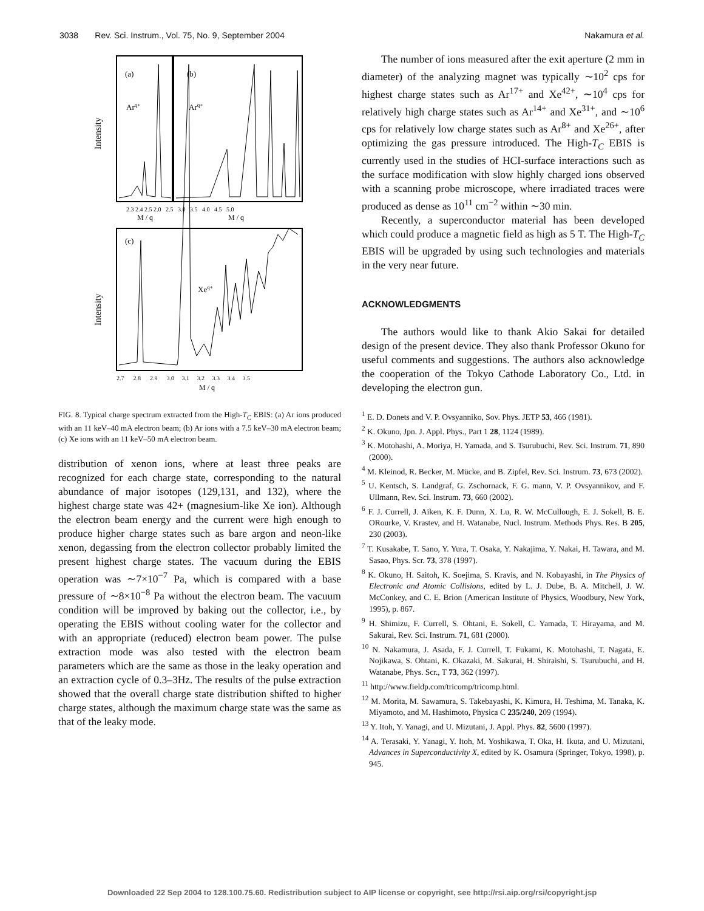3038 Rev. Sci. Instrum., Vol. 75, No. 9, September 2004 Nakamura et al.
(a)
(b)
(c)
Arq+
Arq+
Xeq+
Intensity
Intensity
2.3 2.4 2.5 2.0 2.5 3.0 3.5 4.0 4.5 5.0
M / q
M / q
2.7 2.8 2.9 3.0 3.1 3.2 3.3 3.4 3.5
M / q
FIG. 8. Typical charge spectrum extracted from the High-T<sub>C</sub> EBIS: (a) Ar ions produced with an 11 keV–40 mA electron beam; (b) Ar ions with a 7.5 keV–30 mA electron beam; (c) Xe ions with an 11 keV–50 mA electron beam.
distribution of xenon ions, where at least three peaks are recognized for each charge state, corresponding to the natural abundance of major isotopes (129,131, and 132), where the highest charge state was 42+ (magnesium-like Xe ion). Although the electron beam energy and the current were high enough to produce higher charge states such as bare argon and neon-like xenon, degassing from the electron collector probably limited the present highest charge states. The vacuum during the EBIS operation was ∼7×10<sup>−7</sup> Pa, which is compared with a base pressure of ∼8×10<sup>−8</sup> Pa without the electron beam. The vacuum condition will be improved by baking out the collector, i.e., by operating the EBIS without cooling water for the collector and with an appropriate (reduced) electron beam power. The pulse extraction mode was also tested with the electron beam parameters which are the same as those in the leaky operation and an extraction cycle of 0.3–3Hz. The results of the pulse extraction showed that the overall charge state distribution shifted to higher charge states, although the maximum charge state was the same as that of the leaky mode.
The number of ions measured after the exit aperture (2 mm in diameter) of the analyzing magnet was typically ∼10<sup>2</sup> cps for highest charge states such as Ar<sup>17+</sup> and Xe<sup>42+</sup>, ∼10<sup>4</sup> cps for relatively high charge states such as Ar<sup>14+</sup> and Xe<sup>31+</sup>, and ∼10<sup>6</sup> cps for relatively low charge states such as Ar<sup>8+</sup> and Xe<sup>26+</sup>, after optimizing the gas pressure introduced. The High-T<sub>C</sub> EBIS is currently used in the studies of HCI-surface interactions such as the surface modification with slow highly charged ions observed with a scanning probe microscope, where irradiated traces were produced as dense as 10<sup>11</sup> cm<sup>−2</sup> within ∼30 min.
Recently, a superconductor material has been developed which could produce a magnetic field as high as 5 T. The High-T<sub>C</sub> EBIS will be upgraded by using such technologies and materials in the very near future.
ACKNOWLEDGMENTS
The authors would like to thank Akio Sakai for detailed design of the present device. They also thank Professor Okuno for useful comments and suggestions. The authors also acknowledge the cooperation of the Tokyo Cathode Laboratory Co., Ltd. in developing the electron gun.
<sup>1</sup> E. D. Donets and V. P. Ovsyanniko, Sov. Phys. JETP 53, 466 (1981).
<sup>2</sup> K. Okuno, Jpn. J. Appl. Phys., Part 1 28, 1124 (1989).
<sup>3</sup> K. Motohashi, A. Moriya, H. Yamada, and S. Tsurubuchi, Rev. Sci. Instrum. 71, 890 (2000).
<sup>4</sup> M. Kleinod, R. Becker, M. Mücke, and B. Zipfel, Rev. Sci. Instrum. 73, 673 (2002).
<sup>5</sup> U. Kentsch, S. Landgraf, G. Zschornack, F. G. mann, V. P. Ovsyannikov, and F. Ullmann, Rev. Sci. Instrum. 73, 660 (2002).
<sup>6</sup> F. J. Currell, J. Aiken, K. F. Dunn, X. Lu, R. W. McCullough, E. J. Sokell, B. E. ORourke, V. Krastev, and H. Watanabe, Nucl. Instrum. Methods Phys. Res. B 205, 230 (2003).
<sup>7</sup> T. Kusakabe, T. Sano, Y. Yura, T. Osaka, Y. Nakajima, Y. Nakai, H. Tawara, and M. Sasao, Phys. Scr. 73, 378 (1997).
<sup>8</sup> K. Okuno, H. Saitoh, K. Soejima, S. Kravis, and N. Kobayashi, in The Physics of Electronic and Atomic Collisions, edited by L. J. Dube, B. A. Mitchell, J. W. McConkey, and C. E. Brion (American Institute of Physics, Woodbury, New York, 1995), p. 867.
<sup>9</sup> H. Shimizu, F. Currell, S. Ohtani, E. Sokell, C. Yamada, T. Hirayama, and M. Sakurai, Rev. Sci. Instrum. 71, 681 (2000).
<sup>10</sup> N. Nakamura, J. Asada, F. J. Currell, T. Fukami, K. Motohashi, T. Nagata, E. Nojikawa, S. Ohtani, K. Okazaki, M. Sakurai, H. Shiraishi, S. Tsurubuchi, and H. Watanabe, Phys. Scr., T 73, 362 (1997).
<sup>11</sup> http://www.fieldp.com/tricomp/tricomp.html.
<sup>12</sup> M. Morita, M. Sawamura, S. Takebayashi, K. Kimura, H. Teshima, M. Tanaka, K. Miyamoto, and M. Hashimoto, Physica C 235/240, 209 (1994).
<sup>13</sup> Y. Itoh, Y. Yanagi, and U. Mizutani, J. Appl. Phys. 82, 5600 (1997).
<sup>14</sup> A. Terasaki, Y. Yanagi, Y. Itoh, M. Yoshikawa, T. Oka, H. Ikuta, and U. Mizutani, Advances in Superconductivity X, edited by K. Osamura (Springer, Tokyo, 1998), p. 945.
Downloaded 22 Sep 2004 to 128.100.75.60. Redistribution subject to AIP license or copyright, see http://rsi.aip.org/rsi/copyright.jsp